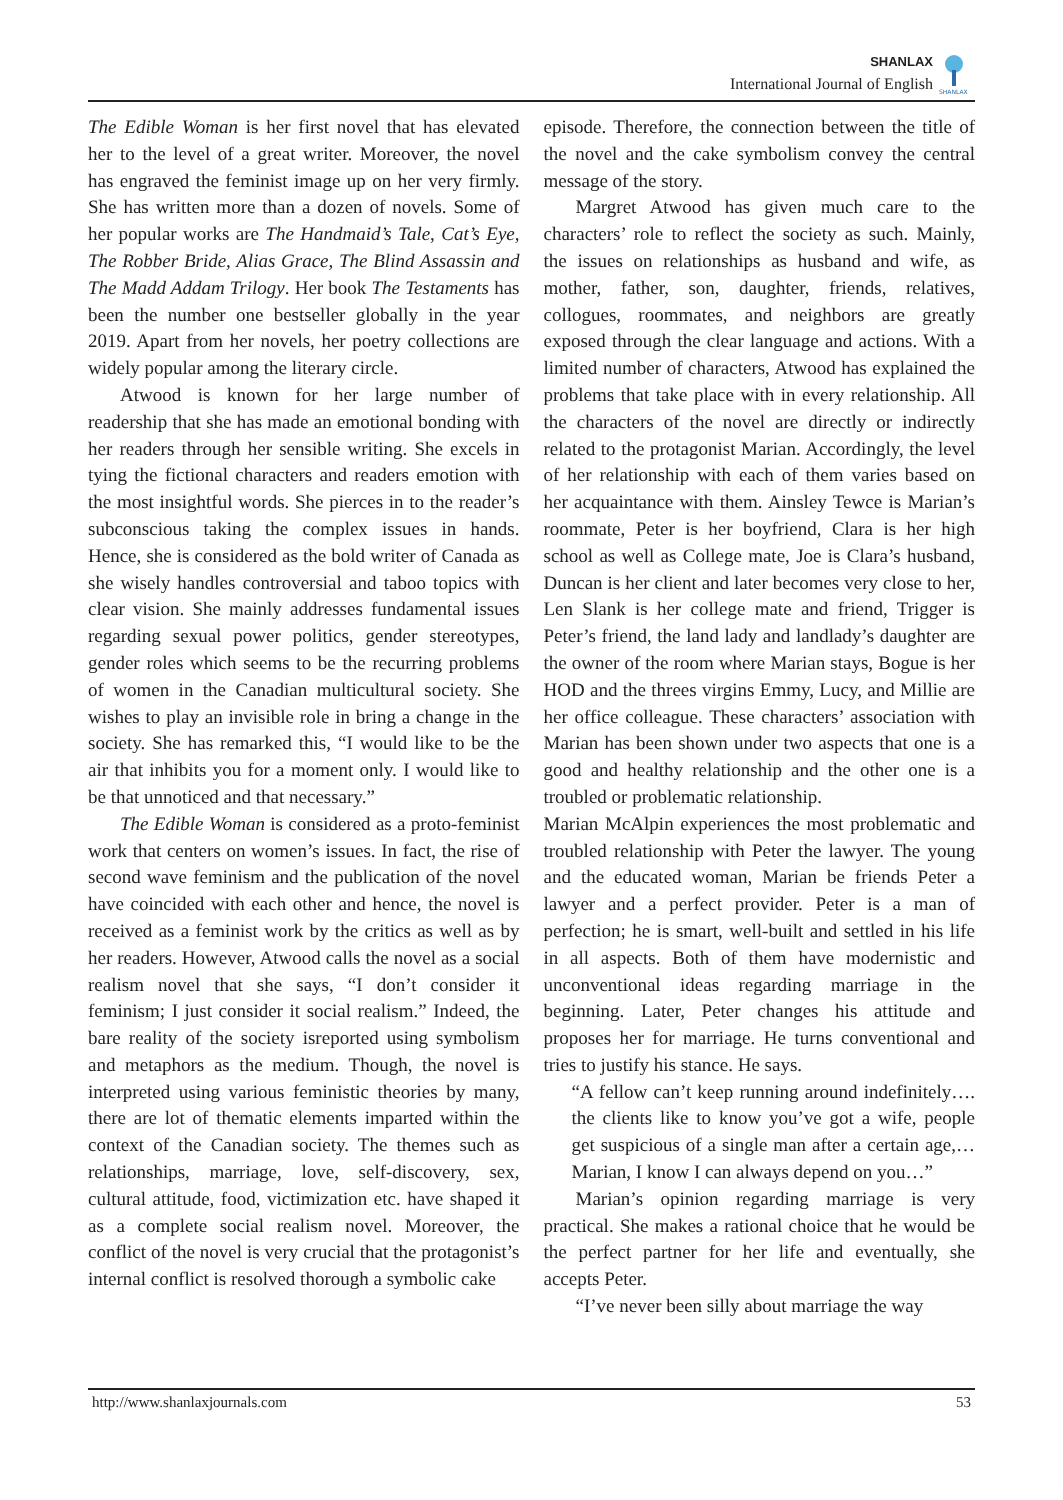SHANLAX
International Journal of English
SHANLAX
The Edible Woman is her first novel that has elevated her to the level of a great writer. Moreover, the novel has engraved the feminist image up on her very firmly. She has written more than a dozen of novels. Some of her popular works are The Handmaid’s Tale, Cat’s Eye, The Robber Bride, Alias Grace, The Blind Assassin and The Madd Addam Trilogy. Her book The Testaments has been the number one bestseller globally in the year 2019. Apart from her novels, her poetry collections are widely popular among the literary circle.
Atwood is known for her large number of readership that she has made an emotional bonding with her readers through her sensible writing. She excels in tying the fictional characters and readers emotion with the most insightful words. She pierces in to the reader’s subconscious taking the complex issues in hands. Hence, she is considered as the bold writer of Canada as she wisely handles controversial and taboo topics with clear vision. She mainly addresses fundamental issues regarding sexual power politics, gender stereotypes, gender roles which seems to be the recurring problems of women in the Canadian multicultural society. She wishes to play an invisible role in bring a change in the society. She has remarked this, “I would like to be the air that inhibits you for a moment only. I would like to be that unnoticed and that necessary.”
The Edible Woman is considered as a proto-feminist work that centers on women’s issues. In fact, the rise of second wave feminism and the publication of the novel have coincided with each other and hence, the novel is received as a feminist work by the critics as well as by her readers. However, Atwood calls the novel as a social realism novel that she says, “I don’t consider it feminism; I just consider it social realism.” Indeed, the bare reality of the society isreported using symbolism and metaphors as the medium. Though, the novel is interpreted using various feministic theories by many, there are lot of thematic elements imparted within the context of the Canadian society. The themes such as relationships, marriage, love, self-discovery, sex, cultural attitude, food, victimization etc. have shaped it as a complete social realism novel. Moreover, the conflict of the novel is very crucial that the protagonist’s internal conflict is resolved thorough a symbolic cake
episode. Therefore, the connection between the title of the novel and the cake symbolism convey the central message of the story.
Margret Atwood has given much care to the characters’ role to reflect the society as such. Mainly, the issues on relationships as husband and wife, as mother, father, son, daughter, friends, relatives, collogues, roommates, and neighbors are greatly exposed through the clear language and actions. With a limited number of characters, Atwood has explained the problems that take place with in every relationship. All the characters of the novel are directly or indirectly related to the protagonist Marian. Accordingly, the level of her relationship with each of them varies based on her acquaintance with them. Ainsley Tewce is Marian’s roommate, Peter is her boyfriend, Clara is her high school as well as College mate, Joe is Clara’s husband, Duncan is her client and later becomes very close to her, Len Slank is her college mate and friend, Trigger is Peter’s friend, the land lady and landlady’s daughter are the owner of the room where Marian stays, Bogue is her HOD and the threes virgins Emmy, Lucy, and Millie are her office colleague. These characters’ association with Marian has been shown under two aspects that one is a good and healthy relationship and the other one is a troubled or problematic relationship.
Marian McAlpin experiences the most problematic and troubled relationship with Peter the lawyer. The young and the educated woman, Marian be friends Peter a lawyer and a perfect provider. Peter is a man of perfection; he is smart, well-built and settled in his life in all aspects. Both of them have modernistic and unconventional ideas regarding marriage in the beginning. Later, Peter changes his attitude and proposes her for marriage. He turns conventional and tries to justify his stance. He says.
“A fellow can’t keep running around indefinitely…. the clients like to know you’ve got a wife, people get suspicious of a single man after a certain age,… Marian, I know I can always depend on you…”
Marian’s opinion regarding marriage is very practical. She makes a rational choice that he would be the perfect partner for her life and eventually, she accepts Peter.
“I’ve never been silly about marriage the way
http://www.shanlaxjournals.com 53